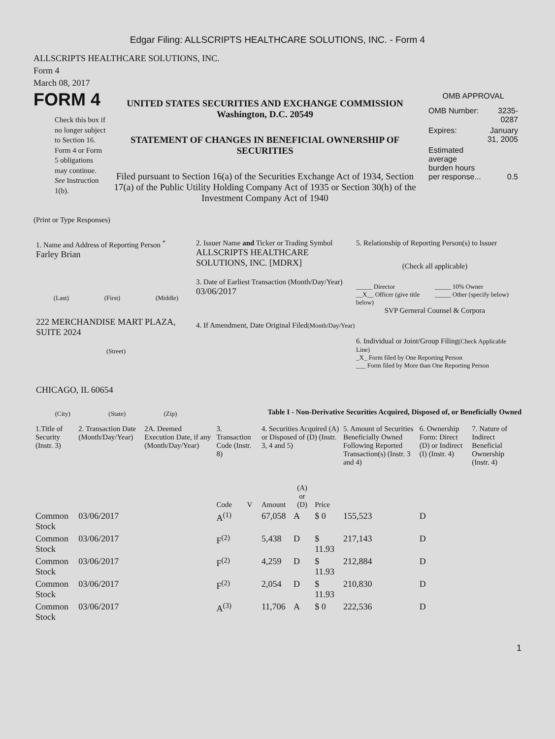Edgar Filing: ALLSCRIPTS HEALTHCARE SOLUTIONS, INC. - Form 4
ALLSCRIPTS HEALTHCARE SOLUTIONS, INC.
Form 4
March 08, 2017
FORM 4
Check this box if no longer subject to Section 16. Form 4 or Form 5 obligations may continue. See Instruction 1(b).
UNITED STATES SECURITIES AND EXCHANGE COMMISSION
Washington, D.C. 20549
STATEMENT OF CHANGES IN BENEFICIAL OWNERSHIP OF SECURITIES
Filed pursuant to Section 16(a) of the Securities Exchange Act of 1934, Section 17(a) of the Public Utility Holding Company Act of 1935 or Section 30(h) of the Investment Company Act of 1940
OMB APPROVAL
| OMB Number: | 3235-0287 |
| Expires: | January 31, 2005 |
| Estimated average burden hours per response... | 0.5 |
(Print or Type Responses)
1. Name and Address of Reporting Person <sup>*</sup>
Farley Brian
(Last) (First) (Middle)
222 MERCHANDISE MART PLAZA, SUITE 2024
(Street)
CHICAGO, IL 60654
(City) (State) (Zip)
2. Issuer Name and Ticker or Trading Symbol
ALLSCRIPTS HEALTHCARE SOLUTIONS, INC. [MDRX]
3. Date of Earliest Transaction (Month/Day/Year)
03/06/2017
4. If Amendment, Date Original Filed(Month/Day/Year)
5. Relationship of Reporting Person(s) to Issuer
(Check all applicable)
_____ Director _____ 10% Owner __X__ Officer (give title below) _____ Other (specify below)
SVP Gerneral Counsel & Corpora
6. Individual or Joint/Group Filing(Check Applicable Line)
_X_ Form filed by One Reporting Person
___ Form filed by More than One Reporting Person
Table I - Non-Derivative Securities Acquired, Disposed of, or Beneficially Owned
| 1.Title of Security (Instr. 3) | 2. Transaction Date (Month/Day/Year) | 2A. Deemed Execution Date, if any (Month/Day/Year) | 3. Transaction Code (Instr. 8) | | 4. Securities Acquired (A) or Disposed of (D) (Instr. 3, 4 and 5) | | | 5. Amount of Securities Beneficially Owned Following Reported Transaction(s) (Instr. 3 and 4) | 6. Ownership Form: Direct (D) or Indirect (I) (Instr. 4) | 7. Nature of Indirect Beneficial Ownership (Instr. 4) |
| --- | --- | --- | --- | --- | --- | --- | --- | --- | --- | --- |
| | | | Code | V | Amount | (A) or (D) | Price | | | |
| Common Stock | 03/06/2017 | | A<sup>(1)</sup> | | 67,058 | A | $ 0 | 155,523 | D | |
| Common Stock | 03/06/2017 | | F<sup>(2)</sup> | | 5,438 | D | $ 11.93 | 217,143 | D | |
| Common Stock | 03/06/2017 | | F<sup>(2)</sup> | | 4,259 | D | $ 11.93 | 212,884 | D | |
| Common Stock | 03/06/2017 | | F<sup>(2)</sup> | | 2,054 | D | $ 11.93 | 210,830 | D | |
| Common Stock | 03/06/2017 | | A<sup>(3)</sup> | | 11,706 | A | $ 0 | 222,536 | D | |
1